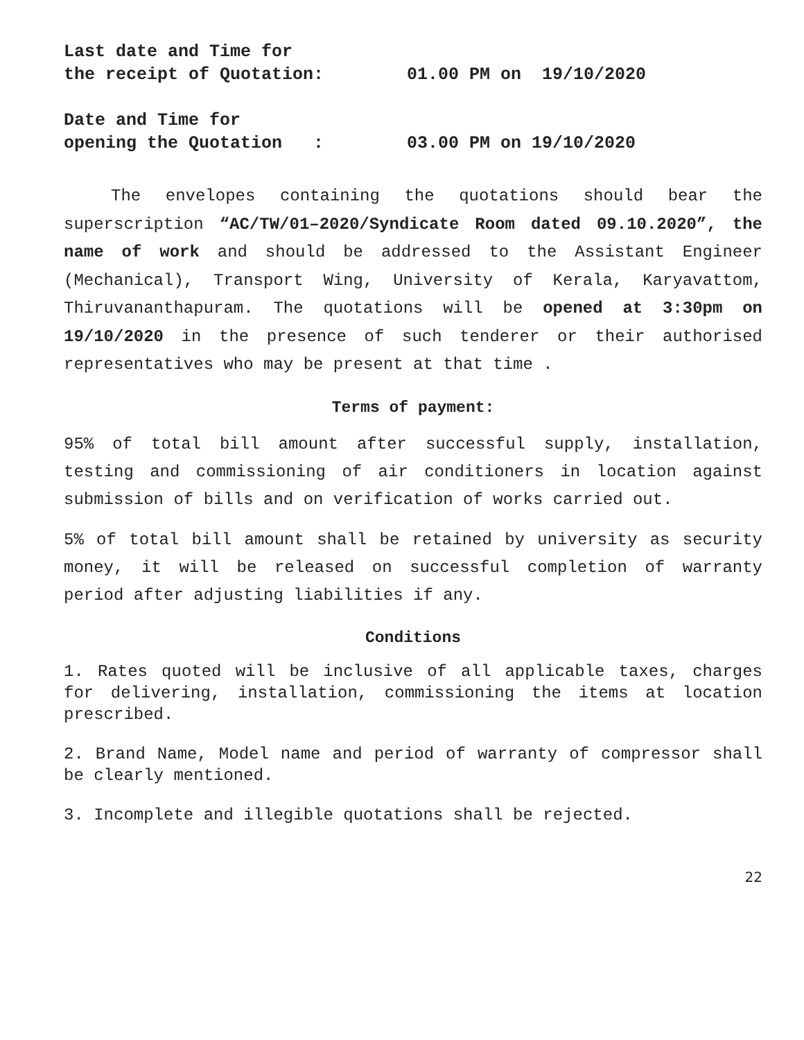Last date and Time for
the receipt of Quotation: 01.00 PM on 19/10/2020
Date and Time for
opening the Quotation : 03.00 PM on 19/10/2020
The envelopes containing the quotations should bear the superscription “AC/TW/01–2020/Syndicate Room dated 09.10.2020”, the name of work and should be addressed to the Assistant Engineer (Mechanical), Transport Wing, University of Kerala, Karyavattom, Thiruvananthapuram. The quotations will be opened at 3:30pm on 19/10/2020 in the presence of such tenderer or their authorised representatives who may be present at that time .
Terms of payment:
95% of total bill amount after successful supply, installation, testing and commissioning of air conditioners in location against submission of bills and on verification of works carried out.
5% of total bill amount shall be retained by university as security money, it will be released on successful completion of warranty period after adjusting liabilities if any.
Conditions
1. Rates quoted will be inclusive of all applicable taxes, charges for delivering, installation, commissioning the items at location prescribed.
2. Brand Name, Model name and period of warranty of compressor shall be clearly mentioned.
3. Incomplete and illegible quotations shall be rejected.
22